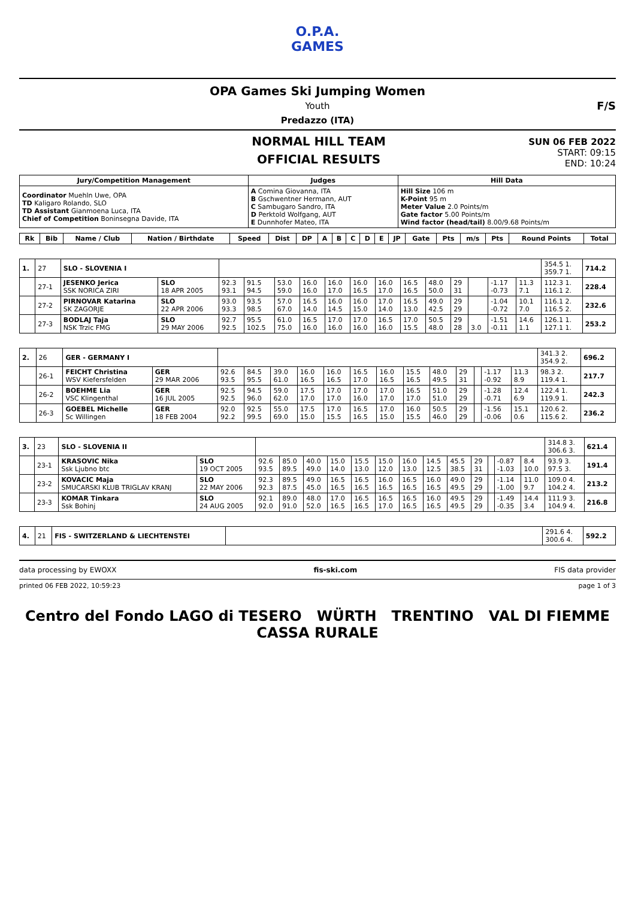O.P.A.
GAMES
OPA Games Ski Jumping Women
Youth
Predazzo (ITA)
F/S
NORMAL HILL TEAM
OFFICIAL RESULTS
SUN 06 FEB 2022
START: 09:15
END: 10:24
| Jury/Competition Management | Judges | Hill Data |
| --- | --- | --- |
| Coordinator Muehln Uwe, OPA TD Kaligaro Rolando, SLO TD Assistant Gianmoena Luca, ITA Chief of Competition Boninsegna Davide, ITA | A Comina Giovanna, ITA B Gschwentner Hermann, AUT C Sambugaro Sandro, ITA D Perktold Wolfgang, AUT E Dunnhofer Mateo, ITA | Hill Size 106 m K-Point 95 m Meter Value 2.0 Points/m Gate factor 5.00 Points/m Wind factor (head/tail) 8.00/9.68 Points/m |
| Rk | Bib | Name / Club | Nation / Birthdate | Speed | Dist | DP | A | B | C | D | E | JP | Gate | Pts | m/s | Pts | Round Points | Total |
| --- | --- | --- | --- | --- | --- | --- | --- | --- | --- | --- | --- | --- | --- | --- | --- | --- | --- | --- |
| 1. | 27 | SLO - SLOVENIA I | | | | | | | | | | | | | | | 354.5 1. 359.7 1. | 714.2 |
| | 27-1 | JESENKO Jerica SSK NORICA ZIRI | SLO 18 APR 2005 | 92.3 93.1 | 91.5 94.5 | 53.0 59.0 | 16.0 16.0 | 16.0 17.0 | 16.0 16.5 | 16.0 17.0 | 16.5 16.5 | 48.0 50.0 | 29 31 | | -1.17 -0.73 | 11.3 7.1 | 112.3 1. 116.1 2. | 228.4 |
| | 27-2 | PIRNOVAR Katarina SK ZAGORJE | SLO 22 APR 2006 | 93.0 93.3 | 93.5 98.5 | 57.0 67.0 | 16.5 14.0 | 16.0 14.5 | 16.0 15.0 | 17.0 14.0 | 16.5 13.0 | 49.0 42.5 | 29 29 | | -1.04 -0.72 | 10.1 7.0 | 116.1 2. 116.5 2. | 232.6 |
| | 27-3 | BODLAJ Taja NSK Trzic FMG | SLO 29 MAY 2006 | 92.7 92.5 | 95.5 102.5 | 61.0 75.0 | 16.5 16.0 | 17.0 16.0 | 17.0 16.0 | 16.5 16.0 | 17.0 15.5 | 50.5 48.0 | 29 28 | 3.0 | -1.51 -0.11 | 14.6 1.1 | 126.1 1. 127.1 1. | 253.2 |
| 2. | 26 | GER - GERMANY I | | | | | | | | | | | | | | | 341.3 2. 354.9 2. | 696.2 |
| | 26-1 | FEICHT Christina WSV Kiefersfelden | GER 29 MAR 2006 | 92.6 93.5 | 84.5 95.5 | 39.0 61.0 | 16.0 16.5 | 16.0 16.5 | 16.5 17.0 | 16.0 16.5 | 15.5 16.5 | 48.0 49.5 | 29 31 | | -1.17 -0.92 | 11.3 8.9 | 98.3 2. 119.4 1. | 217.7 |
| | 26-2 | BOEHME Lia VSC Klingenthal | GER 16 JUL 2005 | 92.5 92.5 | 94.5 96.0 | 59.0 62.0 | 17.5 17.0 | 17.0 17.0 | 17.0 16.0 | 17.0 17.0 | 16.5 17.0 | 51.0 51.0 | 29 29 | | -1.28 -0.71 | 12.4 6.9 | 122.4 1. 119.9 1. | 242.3 |
| | 26-3 | GOEBEL Michelle Sc Willingen | GER 18 FEB 2004 | 92.0 92.2 | 92.5 99.5 | 55.0 69.0 | 17.5 15.0 | 17.0 15.5 | 16.5 16.5 | 17.0 15.0 | 16.0 15.5 | 50.5 46.0 | 29 29 | | -1.56 -0.06 | 15.1 0.6 | 120.6 2. 115.6 2. | 236.2 |
| 3. | 23 | SLO - SLOVENIA II | | | | | | | | | | | | | | | 314.8 3. 306.6 3. | 621.4 |
| | 23-1 | KRASOVIC Nika Ssk Ljubno btc | SLO 19 OCT 2005 | 92.6 93.5 | 85.0 89.5 | 40.0 49.0 | 15.0 14.0 | 15.5 13.0 | 15.0 12.0 | 16.0 13.0 | 14.5 12.5 | 45.5 38.5 | 29 31 | | -0.87 -1.03 | 8.4 10.0 | 93.9 3. 97.5 3. | 191.4 |
| | 23-2 | KOVACIC Maja SMUCARSKI KLUB TRIGLAV KRANJ | SLO 22 MAY 2006 | 92.3 92.3 | 89.5 87.5 | 49.0 45.0 | 16.5 16.5 | 16.5 16.5 | 16.0 16.5 | 16.5 16.5 | 16.0 16.5 | 49.0 49.5 | 29 29 | | -1.14 -1.00 | 11.0 9.7 | 109.0 4. 104.2 4. | 213.2 |
| | 23-3 | KOMAR Tinkara Ssk Bohinj | SLO 24 AUG 2005 | 92.1 92.0 | 89.0 91.0 | 48.0 52.0 | 17.0 16.5 | 16.5 16.5 | 16.5 17.0 | 16.5 16.5 | 16.0 16.5 | 49.5 49.5 | 29 29 | | -1.49 -0.35 | 14.4 3.4 | 111.9 3. 104.9 4. | 216.8 |
| 4. | 21 | FIS - SWITZERLAND & LIECHTENSTEI | | 291.6 4. 300.6 4. | 592.2 |
data processing by EWOXX fis-ski.com FIS data provider
printed 06 FEB 2022, 10:59:23 page 1 of 3
Centro del Fondo LAGO di TESERO WÜRTH TRENTINO VAL DI FIEMME CASSA RURALE